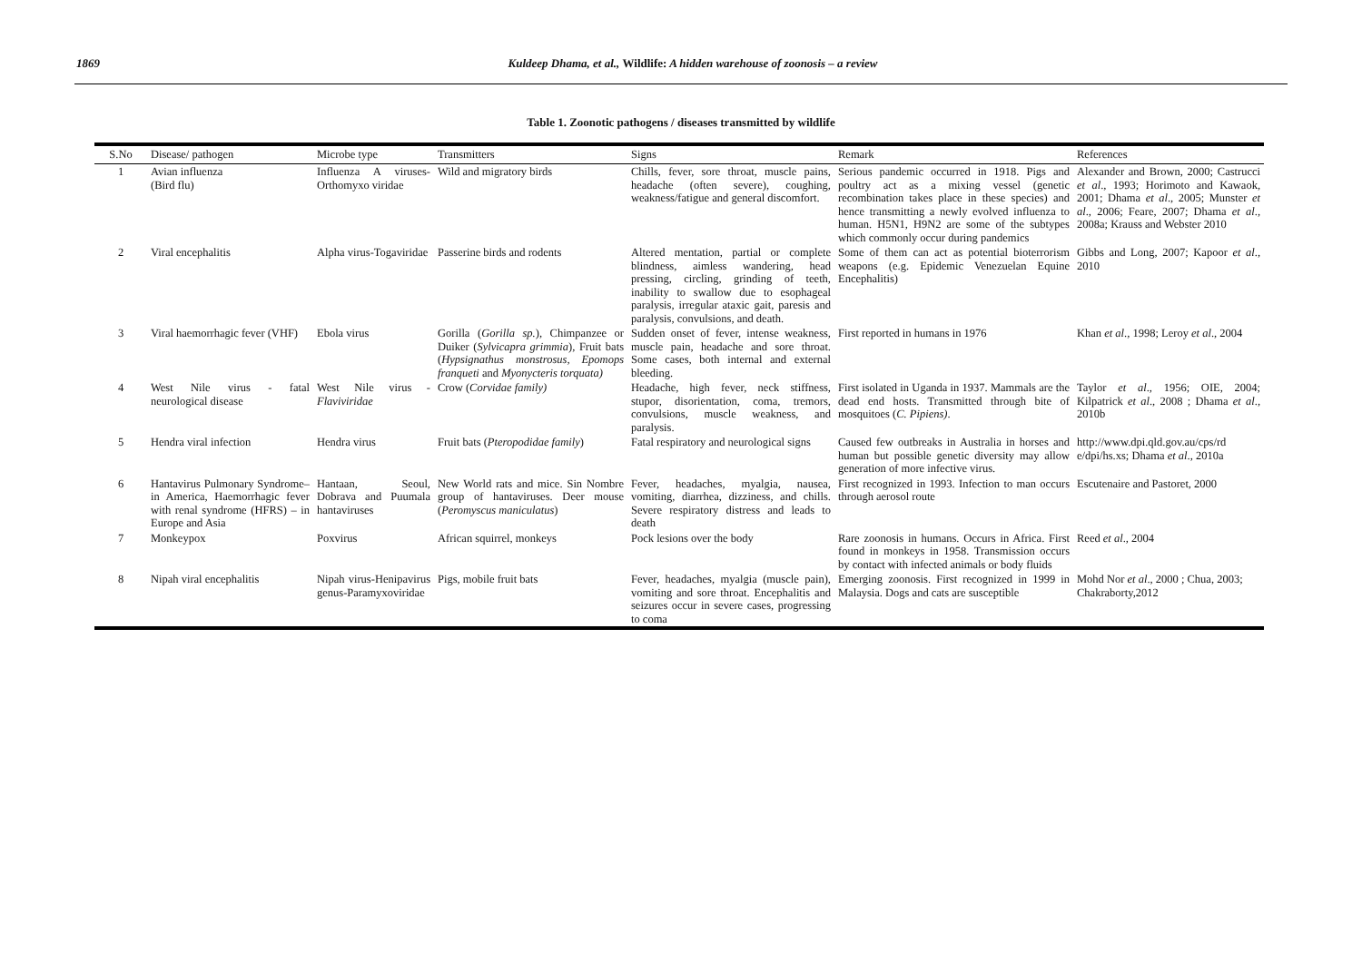1869 Kuldeep Dhama, et al., Wildlife: A hidden warehouse of zoonosis – a review
Table 1. Zoonotic pathogens / diseases transmitted by wildlife
| S.No | Disease/ pathogen | Microbe type | Transmitters | Signs | Remark | References |
| --- | --- | --- | --- | --- | --- | --- |
| 1 | Avian influenza (Bird flu) | Influenza A viruses-Orthomyxo viridae | Wild and migratory birds | Chills, fever, sore throat, muscle pains, headache (often severe), coughing, weakness/fatigue and general discomfort. | Serious pandemic occurred in 1918. Pigs and poultry act as a mixing vessel (genetic recombination takes place in these species) and hence transmitting a newly evolved influenza to human. H5N1, H9N2 are some of the subtypes which commonly occur during pandemics | Alexander and Brown, 2000; Castrucci et al ., 1993; Horimoto and Kawaok, 2001; Dhama et al ., 2005; Munster et al ., 2006; Feare, 2007; Dhama et al ., 2008a; Krauss and Webster 2010 |
| 2 | Viral encephalitis | Alpha virus-Togaviridae | Passerine birds and rodents | Altered mentation, partial or complete blindness, aimless wandering, head pressing, circling, grinding of teeth, inability to swallow due to esophageal paralysis, irregular ataxic gait, paresis and paralysis, convulsions, and death. | Some of them can act as potential bioterrorism weapons (e.g. Epidemic Venezuelan Equine Encephalitis) | Gibbs and Long, 2007; Kapoor et al ., 2010 |
| 3 | Viral haemorrhagic fever (VHF) | Ebola virus | Gorilla ( Gorilla sp. ), Chimpanzee or Duiker ( Sylvicapra grimmia ), Fruit bats ( Hypsignathus monstrosus, Epomops franqueti and Myonycteris torquata) | Sudden onset of fever, intense weakness, muscle pain, headache and sore throat. Some cases, both internal and external bleeding. | First reported in humans in 1976 | Khan et al ., 1998; Leroy et al ., 2004 |
| 4 | West Nile virus - fatal neurological disease | West Nile virus - Flaviviridae | Crow ( Corvidae family) | Headache, high fever, neck stiffness, stupor, disorientation, coma, tremors, convulsions, muscle weakness, and paralysis. | First isolated in Uganda in 1937. Mammals are the dead end hosts. Transmitted through bite of mosquitoes ( C. Pipiens) . | Taylor et al ., 1956; OIE, 2004; Kilpatrick et al ., 2008 ; Dhama et al ., 2010b |
| 5 | Hendra viral infection | Hendra virus | Fruit bats ( Pteropodidae family ) | Fatal respiratory and neurological signs | Caused few outbreaks in Australia in horses and human but possible genetic diversity may allow generation of more infective virus. | http://www.dpi.qld.gov.au/cps/rd e/dpi/hs.xs; Dhama et al ., 2010a |
| 6 | Hantavirus Pulmonary Syndrome–in America, Haemorrhagic fever with renal syndrome (HFRS) – in Europe and Asia | Hantaan, Seoul, Dobrava and Puumala hantaviruses | New World rats and mice. Sin Nombre group of hantaviruses. Deer mouse ( Peromyscus maniculatus ) | Fever, headaches, myalgia, nausea, vomiting, diarrhea, dizziness, and chills. Severe respiratory distress and leads to death | First recognized in 1993. Infection to man occurs through aerosol route | Escutenaire and Pastoret, 2000 |
| 7 | Monkeypox | Poxvirus | African squirrel, monkeys | Pock lesions over the body | Rare zoonosis in humans. Occurs in Africa. First found in monkeys in 1958. Transmission occurs by contact with infected animals or body fluids | Reed et al ., 2004 |
| 8 | Nipah viral encephalitis | Nipah virus-Henipavirus genus-Paramyxoviridae | Pigs, mobile fruit bats | Fever, headaches, myalgia (muscle pain), vomiting and sore throat. Encephalitis and seizures occur in severe cases, progressing to coma | Emerging zoonosis. First recognized in 1999 in Malaysia. Dogs and cats are susceptible | Mohd Nor et al ., 2000 ; Chua, 2003; Chakraborty,2012 |